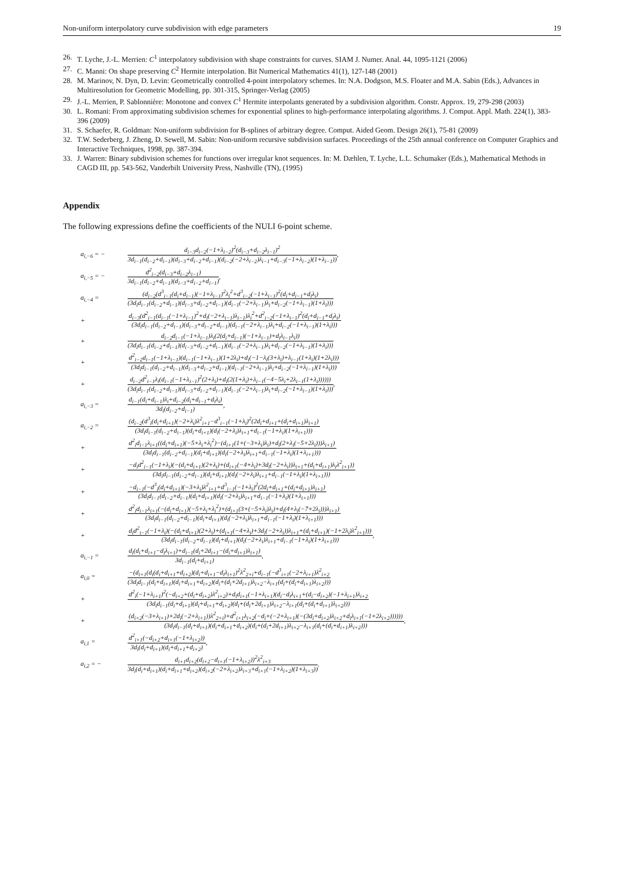Non-uniform interpolatory curve subdivision with edge parameters 19
26. T. Lyche, J.-L. Merrien: C<sup>1</sup> interpolatory subdivision with shape constraints for curves. SIAM J. Numer. Anal. 44, 1095-1121 (2006)
27. C. Manni: On shape preserving C<sup>2</sup> Hermite interpolation. Bit Numerical Mathematics 41(1), 127-148 (2001)
28. M. Marinov, N. Dyn, D. Levin: Geometrically controlled 4-point interpolatory schemes. In: N.A. Dodgson, M.S. Floater and M.A. Sabin (Eds.), Advances in Multiresolution for Geometric Modelling, pp. 301-315, Springer-Verlag (2005)
29. J.-L. Merrien, P. Sablonnière: Monotone and convex C<sup>1</sup> Hermite interpolants generated by a subdivision algorithm. Constr. Approx. 19, 279-298 (2003)
30. L. Romani: From approximating subdivision schemes for exponential splines to high-performance interpolating algorithms. J. Comput. Appl. Math. 224(1), 383-396 (2009)
31. S. Schaefer, R. Goldman: Non-uniform subdivision for B-splines of arbitrary degree. Comput. Aided Geom. Design 26(1), 75-81 (2009)
32. T.W. Sederberg, J. Zheng, D. Sewell, M. Sabin: Non-uniform recursive subdivision surfaces. Proceedings of the 25th annual conference on Computer Graphics and Interactive Techniques, 1998, pp. 387-394.
33. J. Warren: Binary subdivision schemes for functions over irregular knot sequences. In: M. Dæhlen, T. Lyche, L.L. Schumaker (Eds.), Mathematical Methods in CAGD III, pp. 543-562, Vanderbilt University Press, Nashville (TN), (1995)
Appendix
The following expressions define the coefficients of the NULI 6-point scheme.
a<sub>i,−6</sub> = − d<sub>i−3</sub>d<sub>i−2</sub>(−1+λ<sub>i−2</sub>)<sup>2</sup>(d<sub>i−3</sub>+d<sub>i−2</sub>λ<sub>i−1</sub>)<sup>2</sup> 3d<sub>i−1</sub>(d<sub>i−2</sub>+d<sub>i−1</sub>)(d<sub>i−3</sub>+d<sub>i−2</sub>+d<sub>i−1</sub>)(d<sub>i−2</sub>(−2+λ<sub>i−2</sub>)λ<sub>i−1</sub>+d<sub>i−3</sub>(−1+λ<sub>i−2</sub>)(1+λ<sub>i−1</sub>)),
a<sub>i,−5</sub> = − d<sup>2</sup><sub>i−2</sub>(d<sub>i−3</sub>+d<sub>i−2</sub>λ<sub>i−1</sub>) 3d<sub>i−1</sub>(d<sub>i−2</sub>+d<sub>i−1</sub>)(d<sub>i−3</sub>+d<sub>i−2</sub>+d<sub>i−1</sub>),
a<sub>i,−4</sub> = (d<sub>i−2</sub>(d<sup>3</sup><sub>i−1</sub>(d<sub>i</sub>+d<sub>i−1</sub>)(−1+λ<sub>i−1</sub>)<sup>2</sup>λ<sub>i</sub><sup>2</sup>+d<sup>3</sup><sub>i−2</sub>(−1+λ<sub>i−1</sub>)<sup>2</sup>(d<sub>i</sub>+d<sub>i−1</sub>+d<sub>i</sub>λ<sub>i</sub>) (3d<sub>i</sub>d<sub>i−1</sub>(d<sub>i−2</sub>+d<sub>i−1</sub>)(d<sub>i−3</sub>+d<sub>i−2</sub>+d<sub>i−1</sub>)(d<sub>i−1</sub>(−2+λ<sub>i−1</sub>)λ<sub>i</sub>+d<sub>i−2</sub>(−1+λ<sub>i−1</sub>)(1+λ<sub>i</sub>)))
+ d<sub>i−3</sub>(d<sup>2</sup><sub>i−1</sub>(d<sub>i−1</sub>(−1+λ<sub>i−1</sub>)<sup>2</sup>+d<sub>i</sub>(−2+λ<sub>i−1</sub>)λ<sub>i−1</sub>)λ<sub>i</sub><sup>2</sup>+d<sup>2</sup><sub>i−2</sub>(−1+λ<sub>i−1</sub>)<sup>2</sup>(d<sub>i</sub>+d<sub>i−1</sub>+d<sub>i</sub>λ<sub>i</sub>) (3d<sub>i</sub>d<sub>i−1</sub>(d<sub>i−2</sub>+d<sub>i−1</sub>)(d<sub>i−3</sub>+d<sub>i−2</sub>+d<sub>i−1</sub>)(d<sub>i−1</sub>(−2+λ<sub>i−1</sub>)λ<sub>i</sub>+d<sub>i−2</sub>(−1+λ<sub>i−1</sub>)(1+λ<sub>i</sub>)))
+ d<sub>i−2</sub>d<sub>i−1</sub>(−1+λ<sub>i−1</sub>)λ<sub>i</sub>(2(d<sub>i</sub>+d<sub>i−1</sub>)(−1+λ<sub>i−1</sub>)+d<sub>i</sub>λ<sub>i−1</sub>λ<sub>i</sub>)) (3d<sub>i</sub>d<sub>i−1</sub>(d<sub>i−2</sub>+d<sub>i−1</sub>)(d<sub>i−3</sub>+d<sub>i−2</sub>+d<sub>i−1</sub>)(d<sub>i−1</sub>(−2+λ<sub>i−1</sub>)λ<sub>i</sub>+d<sub>i−2</sub>(−1+λ<sub>i−1</sub>)(1+λ<sub>i</sub>)))
+ d<sup>2</sup><sub>i−2</sub>d<sub>i−1</sub>(−1+λ<sub>i−1</sub>)(d<sub>i−1</sub>(−1+λ<sub>i−1</sub>)(1+2λ<sub>i</sub>)+d<sub>i</sub>(−1−λ<sub>i</sub>(3+λ<sub>i</sub>)+λ<sub>i−1</sub>(1+λ<sub>i</sub>)(1+2λ<sub>i</sub>))) (3d<sub>i</sub>d<sub>i−1</sub>(d<sub>i−2</sub>+d<sub>i−1</sub>)(d<sub>i−3</sub>+d<sub>i−2</sub>+d<sub>i−1</sub>)(d<sub>i−1</sub>(−2+λ<sub>i−1</sub>)λ<sub>i</sub>+d<sub>i−2</sub>(−1+λ<sub>i−1</sub>)(1+λ<sub>i</sub>)))
+ d<sub>i−2</sub>d<sup>2</sup><sub>i−1</sub>λ<sub>i</sub>(d<sub>i−1</sub>(−1+λ<sub>i−1</sub>)<sup>2</sup>(2+λ<sub>i</sub>)+d<sub>i</sub>(2(1+λ<sub>i</sub>)+λ<sub>i−1</sub>(−4−5λ<sub>i</sub>+2λ<sub>i−1</sub>(1+λ<sub>i</sub>)))))) (3d<sub>i</sub>d<sub>i−1</sub>(d<sub>i−2</sub>+d<sub>i−1</sub>)(d<sub>i−3</sub>+d<sub>i−2</sub>+d<sub>i−1</sub>)(d<sub>i−1</sub>(−2+λ<sub>i−1</sub>)λ<sub>i</sub>+d<sub>i−2</sub>(−1+λ<sub>i−1</sub>)(1+λ<sub>i</sub>))),
a<sub>i,−3</sub> = d<sub>i−1</sub>(d<sub>i</sub>+d<sub>i−1</sub>)λ<sub>i</sub>+d<sub>i−2</sub>(d<sub>i</sub>+d<sub>i−1</sub>+d<sub>i</sub>λ<sub>i</sub>) 3d<sub>i</sub>(d<sub>i−2</sub>+d<sub>i−1</sub>),
a<sub>i,−2</sub> = (d<sub>i−2</sub>(d<sup>3</sup><sub>i</sub>(d<sub>i</sub>+d<sub>i+1</sub>)(−2+λ<sub>i</sub>)λ<sup>2</sup><sub>i+1</sub>−d<sup>3</sup><sub>i−1</sub>(−1+λ<sub>i</sub>)<sup>2</sup>(2d<sub>i</sub>+d<sub>i+1</sub>+(d<sub>i</sub>+d<sub>i+1</sub>)λ<sub>i+1</sub>) (3d<sub>i</sub>d<sub>i−1</sub>(d<sub>i−2</sub>+d<sub>i−1</sub>)(d<sub>i</sub>+d<sub>i+1</sub>)(d<sub>i</sub>(−2+λ<sub>i</sub>)λ<sub>i+1</sub>+d<sub>i−1</sub>(−1+λ<sub>i</sub>)(1+λ<sub>i+1</sub>)))
+ d<sup>2</sup><sub>i</sub>d<sub>i−1</sub>λ<sub>i+1</sub>((d<sub>i</sub>+d<sub>i+1</sub>)(−5+λ<sub>i</sub>+λ<sub>i</sub><sup>2</sup>)−(d<sub>i+1</sub>(1+(−3+λ<sub>i</sub>)λ<sub>i</sub>)+d<sub>i</sub>(2+λ<sub>i</sub>(−5+2λ<sub>i</sub>)))λ<sub>i+1</sub>) (3d<sub>i</sub>d<sub>i−1</sub>(d<sub>i−2</sub>+d<sub>i−1</sub>)(d<sub>i</sub>+d<sub>i+1</sub>)(d<sub>i</sub>(−2+λ<sub>i</sub>)λ<sub>i+1</sub>+d<sub>i−1</sub>(−1+λ<sub>i</sub>)(1+λ<sub>i+1</sub>)))
+ −d<sub>i</sub>d<sup>2</sup><sub>i−1</sub>(−1+λ<sub>i</sub>)(−(d<sub>i</sub>+d<sub>i+1</sub>)(2+λ<sub>i</sub>)+(d<sub>i+1</sub>(−4+λ<sub>i</sub>)+3d<sub>i</sub>(−2+λ<sub>i</sub>))λ<sub>i+1</sub>+(d<sub>i</sub>+d<sub>i+1</sub>)λ<sub>i</sub>λ<sup>2</sup><sub>i+1</sub>)) (3d<sub>i</sub>d<sub>i−1</sub>(d<sub>i−2</sub>+d<sub>i−1</sub>)(d<sub>i</sub>+d<sub>i+1</sub>)(d<sub>i</sub>(−2+λ<sub>i</sub>)λ<sub>i+1</sub>+d<sub>i−1</sub>(−1+λ<sub>i</sub>)(1+λ<sub>i+1</sub>)))
+ −d<sub>i−1</sub>(−d<sup>3</sup><sub>i</sub>(d<sub>i</sub>+d<sub>i+1</sub>)(−3+λ<sub>i</sub>)λ<sup>2</sup><sub>i+1</sub>+d<sup>3</sup><sub>i−1</sub>(−1+λ<sub>i</sub>)<sup>2</sup>(2d<sub>i</sub>+d<sub>i+1</sub>+(d<sub>i</sub>+d<sub>i+1</sub>)λ<sub>i+1</sub>) (3d<sub>i</sub>d<sub>i−1</sub>(d<sub>i−2</sub>+d<sub>i−1</sub>)(d<sub>i</sub>+d<sub>i+1</sub>)(d<sub>i</sub>(−2+λ<sub>i</sub>)λ<sub>i+1</sub>+d<sub>i−1</sub>(−1+λ<sub>i</sub>)(1+λ<sub>i+1</sub>)))
+ d<sup>2</sup><sub>i</sub>d<sub>i−1</sub>λ<sub>i+1</sub>(−(d<sub>i</sub>+d<sub>i+1</sub>)(−5+λ<sub>i</sub>+λ<sub>i</sub><sup>2</sup>)+(d<sub>i+1</sub>(3+(−5+λ<sub>i</sub>)λ<sub>i</sub>)+d<sub>i</sub>(4+λ<sub>i</sub>(−7+2λ<sub>i</sub>)))λ<sub>i+1</sub>) (3d<sub>i</sub>d<sub>i−1</sub>(d<sub>i−2</sub>+d<sub>i−1</sub>)(d<sub>i</sub>+d<sub>i+1</sub>)(d<sub>i</sub>(−2+λ<sub>i</sub>)λ<sub>i+1</sub>+d<sub>i−1</sub>(−1+λ<sub>i</sub>)(1+λ<sub>i+1</sub>)))
+ d<sub>i</sub>d<sup>2</sup><sub>i−1</sub>(−1+λ<sub>i</sub>)(−(d<sub>i</sub>+d<sub>i+1</sub>)(2+λ<sub>i</sub>)+(d<sub>i+1</sub>(−4+λ<sub>i</sub>)+3d<sub>i</sub>(−2+λ<sub>i</sub>))λ<sub>i+1</sub>+(d<sub>i</sub>+d<sub>i+1</sub>)(−1+2λ<sub>i</sub>)λ<sup>2</sup><sub>i+1</sub>))) (3d<sub>i</sub>d<sub>i−1</sub>(d<sub>i−2</sub>+d<sub>i−1</sub>)(d<sub>i</sub>+d<sub>i+1</sub>)(d<sub>i</sub>(−2+λ<sub>i</sub>)λ<sub>i+1</sub>+d<sub>i−1</sub>(−1+λ<sub>i</sub>)(1+λ<sub>i+1</sub>))),
a<sub>i,−1</sub> = d<sub>i</sub>(d<sub>i</sub>+d<sub>i+1</sub>−d<sub>i</sub>λ<sub>i+1</sub>)+d<sub>i−1</sub>(d<sub>i</sub>+2d<sub>i+1</sub>−(d<sub>i</sub>+d<sub>i+1</sub>)λ<sub>i+1</sub>) 3d<sub>i−1</sub>(d<sub>i</sub>+d<sub>i+1</sub>),
a<sub>i,0</sub> = −(d<sub>i+1</sub>(d<sub>i</sub>(d<sub>i</sub>+d<sub>i+1</sub>+d<sub>i+2</sub>)(d<sub>i</sub>+d<sub>i+1</sub>−d<sub>i</sub>λ<sub>i+1</sub>)<sup>2</sup>λ<sup>2</sup><sub>2+i</sub>+d<sub>i−1</sub>(−d<sup>3</sup><sub>i+1</sub>(−2+λ<sub>i+1</sub>)λ<sup>2</sup><sub>i+2</sub> (3d<sub>i</sub>d<sub>i−1</sub>(d<sub>i</sub>+d<sub>i+1</sub>)(d<sub>i</sub>+d<sub>i+1</sub>+d<sub>i+2</sub>)(d<sub>i</sub>+(d<sub>i</sub>+2d<sub>i+1</sub>)λ<sub>i+2</sub>−λ<sub>i+1</sub>(d<sub>i</sub>+(d<sub>i</sub>+d<sub>i+1</sub>)λ<sub>i+2</sub>)))
+ d<sup>2</sup><sub>i</sub>(−1+λ<sub>i+1</sub>)<sup>2</sup>(−d<sub>i+2</sub>+(d<sub>i</sub>+d<sub>i+2</sub>)λ<sup>2</sup><sub>i+2</sub>)+d<sub>i</sub>d<sub>i+1</sub>(−1+λ<sub>i+1</sub>)(d<sub>i</sub>−d<sub>i</sub>λ<sub>i+1</sub>+(d<sub>i</sub>−d<sub>i+2</sub>)(−1+λ<sub>i+1</sub>)λ<sub>i+2</sub> (3d<sub>i</sub>d<sub>i−1</sub>(d<sub>i</sub>+d<sub>i+1</sub>)(d<sub>i</sub>+d<sub>i+1</sub>+d<sub>i+2</sub>)(d<sub>i</sub>+(d<sub>i</sub>+2d<sub>i+1</sub>)λ<sub>i+2</sub>−λ<sub>i+1</sub>(d<sub>i</sub>+(d<sub>i</sub>+d<sub>i+1</sub>)λ<sub>i+2</sub>)))
+ (d<sub>i+2</sub>(−3+λ<sub>i+1</sub>)+2d<sub>i</sub>(−2+λ<sub>i+1</sub>))λ<sup>2</sup><sub>2+i</sub>)+d<sup>2</sup><sub>i+1</sub>λ<sub>i+2</sub>(−d<sub>i</sub>+(−2+λ<sub>i+1</sub>)(−(3d<sub>i</sub>+d<sub>i+2</sub>)λ<sub>i+2</sub>+d<sub>i</sub>λ<sub>i+1</sub>(−1+2λ<sub>i+2</sub>)))))) (3d<sub>i</sub>d<sub>i−1</sub>(d<sub>i</sub>+d<sub>i+1</sub>)(d<sub>i</sub>+d<sub>i+1</sub>+d<sub>i+2</sub>)(d<sub>i</sub>+(d<sub>i</sub>+2d<sub>i+1</sub>)λ<sub>i+2</sub>−λ<sub>i+1</sub>(d<sub>i</sub>+(d<sub>i</sub>+d<sub>i+1</sub>)λ<sub>i+2</sub>))),
a<sub>i,1</sub> = d<sup>2</sup><sub>i+1</sub>(−d<sub>i+2</sub>+d<sub>i+1</sub>(−1+λ<sub>i+2</sub>)) 3d<sub>i</sub>(d<sub>i</sub>+d<sub>i+1</sub>)(d<sub>i</sub>+d<sub>i+1</sub>+d<sub>i+2</sub>),
a<sub>i,2</sub> = − d<sub>i+1</sub>d<sub>i+2</sub>(d<sub>i+2</sub>−d<sub>i+1</sub>(−1+λ<sub>i+2</sub>))<sup>2</sup>λ<sup>2</sup><sub>i+3</sub> 3d<sub>i</sub>(d<sub>i</sub>+d<sub>i+1</sub>)(d<sub>i</sub>+d<sub>i+1</sub>+d<sub>i+2</sub>)(d<sub>i+2</sub>(−2+λ<sub>i+2</sub>)λ<sub>i+3</sub>+d<sub>i+1</sub>(−1+λ<sub>i+2</sub>)(1+λ<sub>i+3</sub>)).